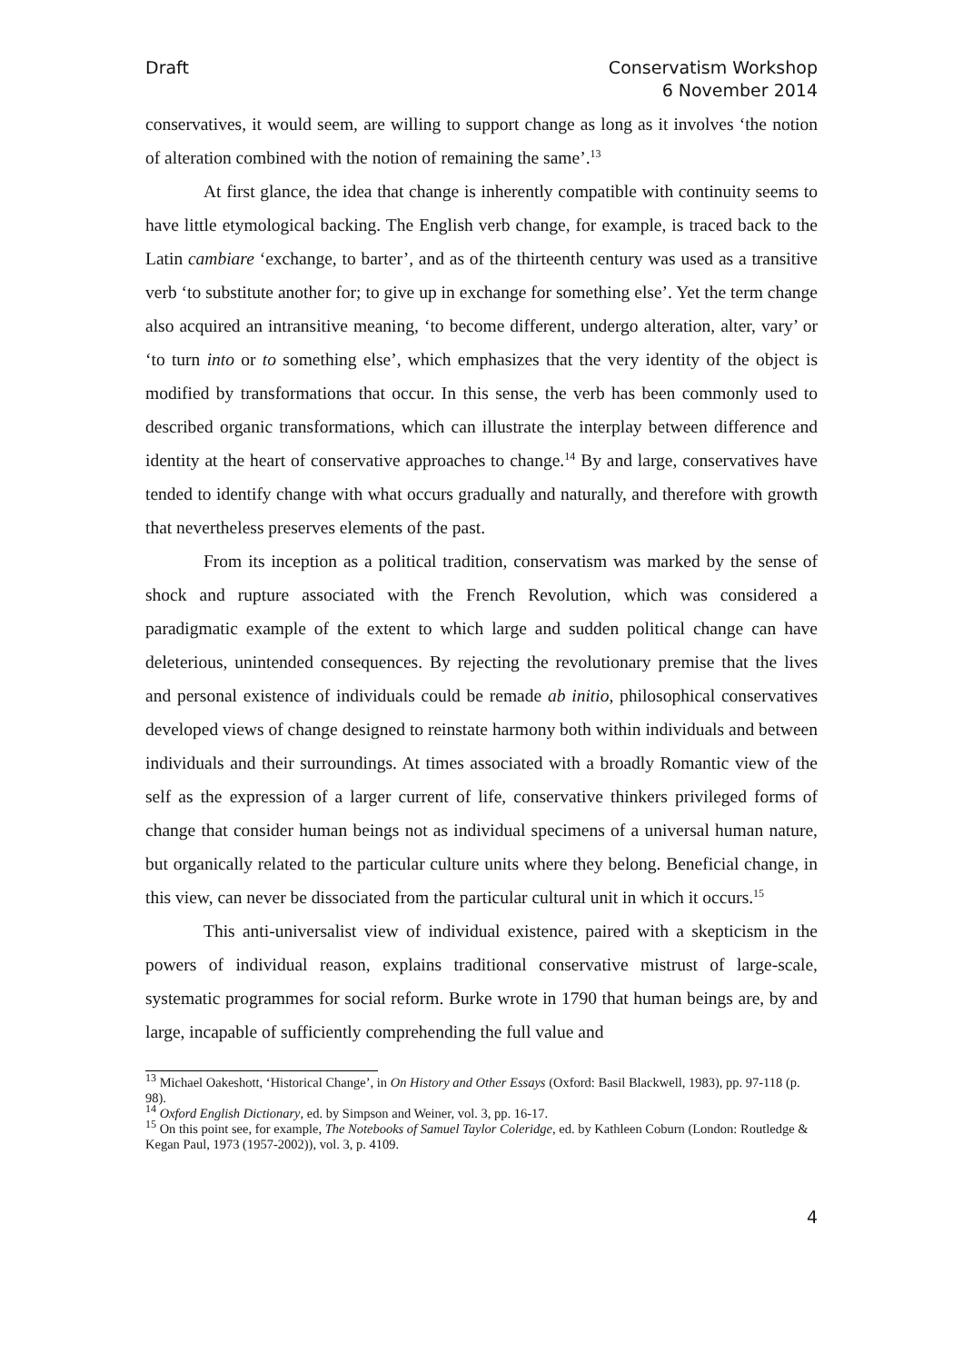Draft Conservatism Workshop
6 November 2014
conservatives, it would seem, are willing to support change as long as it involves ‘the notion of alteration combined with the notion of remaining the same’.<sup>13</sup>
At first glance, the idea that change is inherently compatible with continuity seems to have little etymological backing. The English verb change, for example, is traced back to the Latin cambiare ‘exchange, to barter’, and as of the thirteenth century was used as a transitive verb ‘to substitute another for; to give up in exchange for something else’. Yet the term change also acquired an intransitive meaning, ‘to become different, undergo alteration, alter, vary’ or ‘to turn into or to something else’, which emphasizes that the very identity of the object is modified by transformations that occur. In this sense, the verb has been commonly used to described organic transformations, which can illustrate the interplay between difference and identity at the heart of conservative approaches to change.<sup>14</sup> By and large, conservatives have tended to identify change with what occurs gradually and naturally, and therefore with growth that nevertheless preserves elements of the past.
From its inception as a political tradition, conservatism was marked by the sense of shock and rupture associated with the French Revolution, which was considered a paradigmatic example of the extent to which large and sudden political change can have deleterious, unintended consequences. By rejecting the revolutionary premise that the lives and personal existence of individuals could be remade ab initio, philosophical conservatives developed views of change designed to reinstate harmony both within individuals and between individuals and their surroundings. At times associated with a broadly Romantic view of the self as the expression of a larger current of life, conservative thinkers privileged forms of change that consider human beings not as individual specimens of a universal human nature, but organically related to the particular culture units where they belong. Beneficial change, in this view, can never be dissociated from the particular cultural unit in which it occurs.<sup>15</sup>
This anti-universalist view of individual existence, paired with a skepticism in the powers of individual reason, explains traditional conservative mistrust of large-scale, systematic programmes for social reform. Burke wrote in 1790 that human beings are, by and large, incapable of sufficiently comprehending the full value and
<sup>13</sup> Michael Oakeshott, ‘Historical Change’, in On History and Other Essays (Oxford: Basil Blackwell, 1983), pp. 97-118 (p. 98).
<sup>14</sup> Oxford English Dictionary, ed. by Simpson and Weiner, vol. 3, pp. 16-17.
<sup>15</sup> On this point see, for example, The Notebooks of Samuel Taylor Coleridge, ed. by Kathleen Coburn (London: Routledge & Kegan Paul, 1973 (1957-2002)), vol. 3, p. 4109.
4